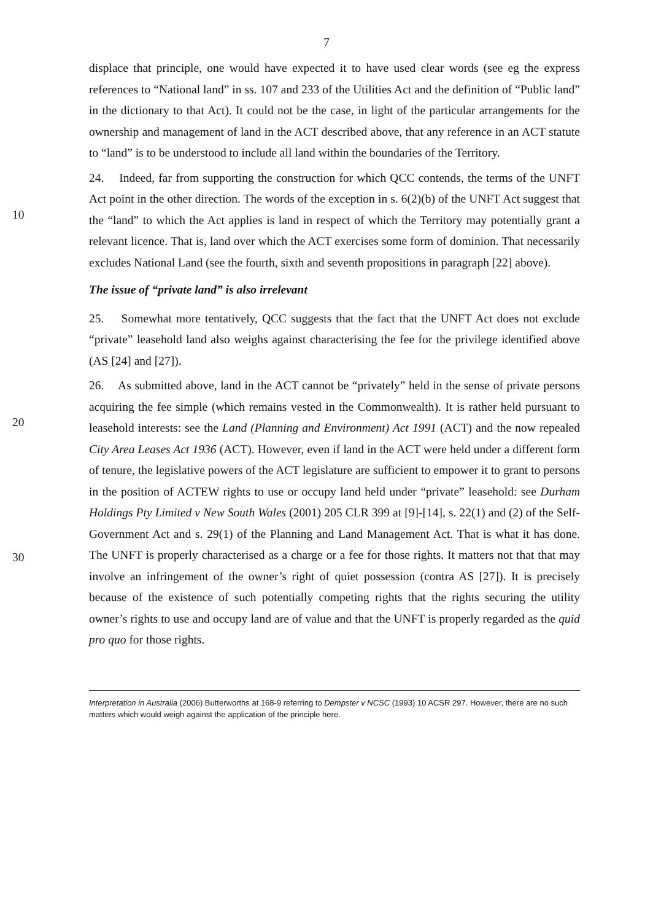7
displace that principle, one would have expected it to have used clear words (see eg the express references to “National land” in ss. 107 and 233 of the Utilities Act and the definition of “Public land” in the dictionary to that Act). It could not be the case, in light of the particular arrangements for the ownership and management of land in the ACT described above, that any reference in an ACT statute to “land” is to be understood to include all land within the boundaries of the Territory.
10
24. Indeed, far from supporting the construction for which QCC contends, the terms of the UNFT Act point in the other direction. The words of the exception in s. 6(2)(b) of the UNFT Act suggest that the “land” to which the Act applies is land in respect of which the Territory may potentially grant a relevant licence. That is, land over which the ACT exercises some form of dominion. That necessarily excludes National Land (see the fourth, sixth and seventh propositions in paragraph [22] above).
The issue of “private land” is also irrelevant
25. Somewhat more tentatively, QCC suggests that the fact that the UNFT Act does not exclude “private” leasehold land also weighs against characterising the fee for the privilege identified above (AS [24] and [27]).
20
30
26. As submitted above, land in the ACT cannot be “privately” held in the sense of private persons acquiring the fee simple (which remains vested in the Commonwealth). It is rather held pursuant to leasehold interests: see the Land (Planning and Environment) Act 1991 (ACT) and the now repealed City Area Leases Act 1936 (ACT). However, even if land in the ACT were held under a different form of tenure, the legislative powers of the ACT legislature are sufficient to empower it to grant to persons in the position of ACTEW rights to use or occupy land held under “private” leasehold: see Durham Holdings Pty Limited v New South Wales (2001) 205 CLR 399 at [9]-[14], s. 22(1) and (2) of the Self-Government Act and s. 29(1) of the Planning and Land Management Act. That is what it has done. The UNFT is properly characterised as a charge or a fee for those rights. It matters not that that may involve an infringement of the owner’s right of quiet possession (contra AS [27]). It is precisely because of the existence of such potentially competing rights that the rights securing the utility owner’s rights to use and occupy land are of value and that the UNFT is properly regarded as the quid pro quo for those rights.
Interpretation in Australia (2006) Butterworths at 168-9 referring to Dempster v NCSC (1993) 10 ACSR 297. However, there are no such matters which would weigh against the application of the principle here.